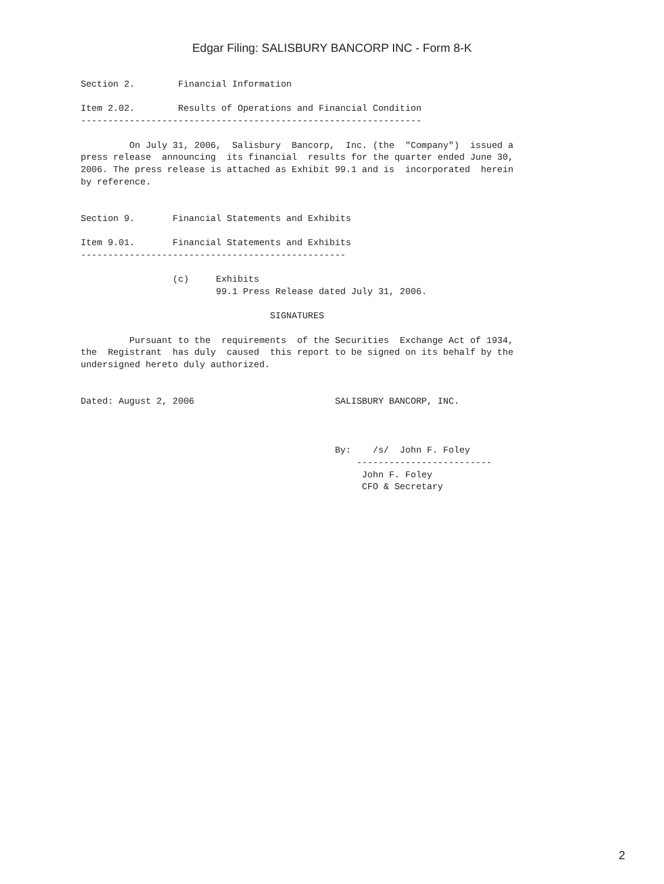Edgar Filing: SALISBURY BANCORP INC - Form 8-K
Section 2.        Financial Information

Item 2.02.        Results of Operations and Financial Condition
---------------------------------------------------------------

         On July 31, 2006,  Salisbury  Bancorp,  Inc. (the  "Company")  issued a
press release  announcing  its financial  results for the quarter ended June 30,
2006. The press release is attached as Exhibit 99.1 and is  incorporated  herein
by reference.


Section 9.       Financial Statements and Exhibits

Item 9.01.       Financial Statements and Exhibits
-------------------------------------------------

                 (c)     Exhibits
                         99.1 Press Release dated July 31, 2006.

                                   SIGNATURES

         Pursuant to the  requirements  of the Securities  Exchange Act of 1934,
the  Registrant  has duly  caused  this report to be signed on its behalf by the
undersigned hereto duly authorized.


Dated: August 2, 2006                          SALISBURY BANCORP, INC.



                                               By:    /s/  John F. Foley
                                                   -------------------------
                                                    John F. Foley
                                                    CFO & Secretary
2